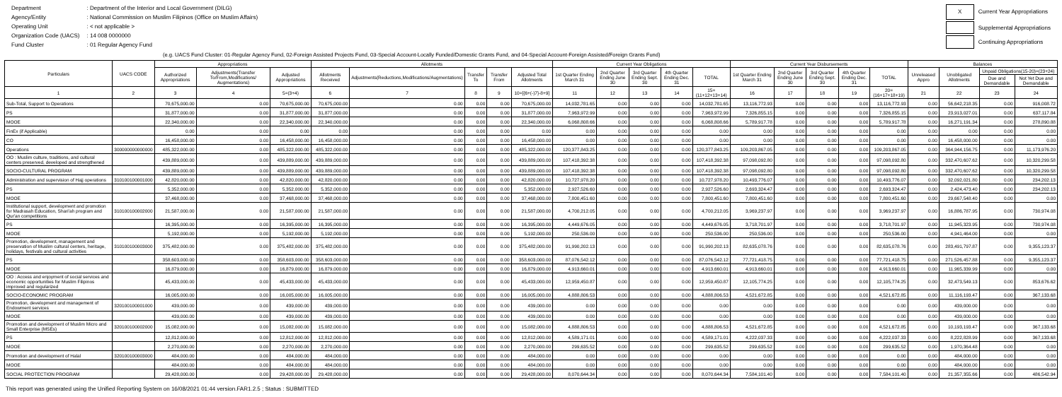| Department | : Department of the Interior and Local Government (DILG) |
| Agency/Entity | : National Commission on Muslim Filipinos (Office on Muslim Affairs) |
| Operating Unit | : < not applicable > |
| Organization Code (UACS) | : 14 008 0000000 |
| Fund Cluster | : 01 Regular Agency Fund |
| X | Current Year Appropriations |
| | Supplemental Appropriations |
| | Continuing Appropriations |
(e.g. UACS Fund Cluster: 01-Regular Agency Fund, 02-Foreign Assisted Projects Fund, 03-Special Account-Locally Funded/Domestic Grants Fund, and 04-Special Account-Foreign Assisted/Foreign Grants Fund)
| Particulars | UACS CODE | Appropriations | | | Allotments | | | | | Current Year Obligations | | | | | Current Year Disbursements | | | | | Balances | | | |
| --- | --- | --- | --- | --- | --- | --- | --- | --- | --- | --- | --- | --- | --- | --- | --- | --- | --- | --- | --- | --- | --- | --- | --- |
| | | Authorized Appropriations | Adjustments(Transfer To/From,Modifications/ Augmentations) | Adjusted Appropriations | Allotments Received | Adjustments(Reductions,Modifications/Augmentations) | Transfer To | Transfer From | Adjusted Total Allotments | 1st Quarter Ending March 31 | 2nd Quarter Ending June 30 | 3rd Quarter Ending Sept. 30 | 4th Quarter Ending Dec. 31 | TOTAL | 1st Quarter Ending March 31 | 2nd Quarter Ending June 30 | 3rd Quarter Ending Sept. 30 | 4th Quarter Ending Dec. 31 | TOTAL | Unreleased Appro | Unobligated Allotments | Unpaid Obligations(15-20)=(23+24) | |
| | | | | | | | | | | | | | | | | | | | | | | Due and Demandable | Not Yet Due and Demandable |
| 1 | 2 | 3 | 4 | 5=(3+4) | 6 | 7 | 8 | 9 | 10=[{6+(-)7}-8+9] | 11 | 12 | 13 | 14 | 15=(11+12+13+14) | 16 | 17 | 18 | 19 | 20=(16+17+18+19) | 21 | 22 | 23 | 24 |
| Sub-Total, Support to Operations | | 70,675,000.00 | 0.00 | 70,675,000.00 | 70,675,000.00 | 0.00 | 0.00 | 0.00 | 70,675,000.00 | 14,032,781.65 | 0.00 | 0.00 | 0.00 | 14,032,781.65 | 13,116,772.93 | 0.00 | 0.00 | 0.00 | 13,116,772.93 | 0.00 | 56,642,218.35 | 0.00 | 916,008.72 |
| PS | | 31,877,000.00 | 0.00 | 31,877,000.00 | 31,877,000.00 | 0.00 | 0.00 | 0.00 | 31,877,000.00 | 7,963,972.99 | 0.00 | 0.00 | 0.00 | 7,963,972.99 | 7,326,855.15 | 0.00 | 0.00 | 0.00 | 7,326,855.15 | 0.00 | 23,913,027.01 | 0.00 | 637,117.84 |
| MOOE | | 22,340,000.00 | 0.00 | 22,340,000.00 | 22,340,000.00 | 0.00 | 0.00 | 0.00 | 22,340,000.00 | 6,068,808.66 | 0.00 | 0.00 | 0.00 | 6,068,808.66 | 5,789,917.78 | 0.00 | 0.00 | 0.00 | 5,789,917.78 | 0.00 | 16,271,191.34 | 0.00 | 278,890.88 |
| FinEx (if Applicable) | | 0.00 | 0.00 | 0.00 | 0.00 | 0.00 | 0.00 | 0.00 | 0.00 | 0.00 | 0.00 | 0.00 | 0.00 | 0.00 | 0.00 | 0.00 | 0.00 | 0.00 | 0.00 | 0.00 | 0.00 | 0.00 | 0.00 |
| CO | | 16,458,000.00 | 0.00 | 16,458,000.00 | 16,458,000.00 | 0.00 | 0.00 | 0.00 | 16,458,000.00 | 0.00 | 0.00 | 0.00 | 0.00 | 0.00 | 0.00 | 0.00 | 0.00 | 0.00 | 0.00 | 0.00 | 16,458,000.00 | 0.00 | 0.00 |
| Operations | 300000000000000 | 485,322,000.00 | 0.00 | 485,322,000.00 | 485,322,000.00 | 0.00 | 0.00 | 0.00 | 485,322,000.00 | 120,377,843.25 | 0.00 | 0.00 | 0.00 | 120,377,843.25 | 109,203,867.05 | 0.00 | 0.00 | 0.00 | 109,203,867.05 | 0.00 | 364,944,156.75 | 0.00 | 11,173,976.20 |
| OO : Muslim culture, traditions, and cultural centers preserved, developed and strengthened | | 439,889,000.00 | 0.00 | 439,889,000.00 | 439,889,000.00 | 0.00 | 0.00 | 0.00 | 439,889,000.00 | 107,418,392.38 | 0.00 | 0.00 | 0.00 | 107,418,392.38 | 97,098,092.80 | 0.00 | 0.00 | 0.00 | 97,098,092.80 | 0.00 | 332,470,607.62 | 0.00 | 10,320,299.58 |
| SOCIO-CULTURAL PROGRAM | | 439,889,000.00 | 0.00 | 439,889,000.00 | 439,889,000.00 | 0.00 | 0.00 | 0.00 | 439,889,000.00 | 107,418,392.38 | 0.00 | 0.00 | 0.00 | 107,418,392.38 | 97,098,092.80 | 0.00 | 0.00 | 0.00 | 97,098,092.80 | 0.00 | 332,470,607.62 | 0.00 | 10,320,299.58 |
| Administration and supervision of Hajj operations | 310100100001000 | 42,820,000.00 | 0.00 | 42,820,000.00 | 42,820,000.00 | 0.00 | 0.00 | 0.00 | 42,820,000.00 | 10,727,978.20 | 0.00 | 0.00 | 0.00 | 10,727,978.20 | 10,493,776.07 | 0.00 | 0.00 | 0.00 | 10,493,776.07 | 0.00 | 32,092,021.80 | 0.00 | 234,202.13 |
| PS | | 5,352,000.00 | 0.00 | 5,352,000.00 | 5,352,000.00 | 0.00 | 0.00 | 0.00 | 5,352,000.00 | 2,927,526.60 | 0.00 | 0.00 | 0.00 | 2,927,526.60 | 2,693,324.47 | 0.00 | 0.00 | 0.00 | 2,693,324.47 | 0.00 | 2,424,473.40 | 0.00 | 234,202.13 |
| MOOE | | 37,468,000.00 | 0.00 | 37,468,000.00 | 37,468,000.00 | 0.00 | 0.00 | 0.00 | 37,468,000.00 | 7,800,451.60 | 0.00 | 0.00 | 0.00 | 7,800,451.60 | 7,800,451.60 | 0.00 | 0.00 | 0.00 | 7,800,451.60 | 0.00 | 29,667,548.40 | 0.00 | 0.00 |
| Institutional support, development and promotion for Madrasah Education, Shari'ah program and Qur'an competitions | 310100100002000 | 21,587,000.00 | 0.00 | 21,587,000.00 | 21,587,000.00 | 0.00 | 0.00 | 0.00 | 21,587,000.00 | 4,700,212.05 | 0.00 | 0.00 | 0.00 | 4,700,212.05 | 3,969,237.97 | 0.00 | 0.00 | 0.00 | 3,969,237.97 | 0.00 | 16,886,787.95 | 0.00 | 730,974.08 |
| PS | | 16,395,000.00 | 0.00 | 16,395,000.00 | 16,395,000.00 | 0.00 | 0.00 | 0.00 | 16,395,000.00 | 4,449,676.05 | 0.00 | 0.00 | 0.00 | 4,449,676.05 | 3,718,701.97 | 0.00 | 0.00 | 0.00 | 3,718,701.97 | 0.00 | 11,945,323.95 | 0.00 | 730,974.08 |
| MOOE | | 5,192,000.00 | 0.00 | 5,192,000.00 | 5,192,000.00 | 0.00 | 0.00 | 0.00 | 5,192,000.00 | 250,536.00 | 0.00 | 0.00 | 0.00 | 250,536.00 | 250,536.00 | 0.00 | 0.00 | 0.00 | 250,536.00 | 0.00 | 4,941,464.00 | 0.00 | 0.00 |
| Promotion, development, management and preservation of Muslim cultural centers, heritage, holidays, festivals and cultural activities | 310100100003000 | 375,482,000.00 | 0.00 | 375,482,000.00 | 375,482,000.00 | 0.00 | 0.00 | 0.00 | 375,482,000.00 | 91,990,202.13 | 0.00 | 0.00 | 0.00 | 91,990,202.13 | 82,635,078.76 | 0.00 | 0.00 | 0.00 | 82,635,078.76 | 0.00 | 283,491,797.87 | 0.00 | 9,355,123.37 |
| PS | | 358,603,000.00 | 0.00 | 358,603,000.00 | 358,603,000.00 | 0.00 | 0.00 | 0.00 | 358,603,000.00 | 87,076,542.12 | 0.00 | 0.00 | 0.00 | 87,076,542.12 | 77,721,418.75 | 0.00 | 0.00 | 0.00 | 77,721,418.75 | 0.00 | 271,526,457.88 | 0.00 | 9,355,123.37 |
| MOOE | | 16,879,000.00 | 0.00 | 16,879,000.00 | 16,879,000.00 | 0.00 | 0.00 | 0.00 | 16,879,000.00 | 4,913,660.01 | 0.00 | 0.00 | 0.00 | 4,913,660.01 | 4,913,660.01 | 0.00 | 0.00 | 0.00 | 4,913,660.01 | 0.00 | 11,965,339.99 | 0.00 | 0.00 |
| OO : Access and enjoyment of social services and economic opportunities for Muslim Filipinos improved and regularized | | 45,433,000.00 | 0.00 | 45,433,000.00 | 45,433,000.00 | 0.00 | 0.00 | 0.00 | 45,433,000.00 | 12,959,450.87 | 0.00 | 0.00 | 0.00 | 12,959,450.87 | 12,105,774.25 | 0.00 | 0.00 | 0.00 | 12,105,774.25 | 0.00 | 32,473,549.13 | 0.00 | 853,676.62 |
| SOCIO-ECONOMIC PROGRAM | | 16,005,000.00 | 0.00 | 16,005,000.00 | 16,005,000.00 | 0.00 | 0.00 | 0.00 | 16,005,000.00 | 4,888,806.53 | 0.00 | 0.00 | 0.00 | 4,888,806.53 | 4,521,672.85 | 0.00 | 0.00 | 0.00 | 4,521,672.85 | 0.00 | 11,116,193.47 | 0.00 | 367,133.68 |
| Promotion, development and management of Endowment services | 320100100001000 | 439,000.00 | 0.00 | 439,000.00 | 439,000.00 | 0.00 | 0.00 | 0.00 | 439,000.00 | 0.00 | 0.00 | 0.00 | 0.00 | 0.00 | 0.00 | 0.00 | 0.00 | 0.00 | 0.00 | 0.00 | 439,000.00 | 0.00 | 0.00 |
| MOOE | | 439,000.00 | 0.00 | 439,000.00 | 439,000.00 | 0.00 | 0.00 | 0.00 | 439,000.00 | 0.00 | 0.00 | 0.00 | 0.00 | 0.00 | 0.00 | 0.00 | 0.00 | 0.00 | 0.00 | 0.00 | 439,000.00 | 0.00 | 0.00 |
| Promotion and development of Muslim Micro and Small Enterprise (MSEs) | 320100100002000 | 15,082,000.00 | 0.00 | 15,082,000.00 | 15,082,000.00 | 0.00 | 0.00 | 0.00 | 15,082,000.00 | 4,888,806.53 | 0.00 | 0.00 | 0.00 | 4,888,806.53 | 4,521,672.85 | 0.00 | 0.00 | 0.00 | 4,521,672.85 | 0.00 | 10,193,193.47 | 0.00 | 367,133.68 |
| PS | | 12,812,000.00 | 0.00 | 12,812,000.00 | 12,812,000.00 | 0.00 | 0.00 | 0.00 | 12,812,000.00 | 4,589,171.01 | 0.00 | 0.00 | 0.00 | 4,589,171.01 | 4,222,037.33 | 0.00 | 0.00 | 0.00 | 4,222,037.33 | 0.00 | 8,222,828.99 | 0.00 | 367,133.68 |
| MOOE | | 2,270,000.00 | 0.00 | 2,270,000.00 | 2,270,000.00 | 0.00 | 0.00 | 0.00 | 2,270,000.00 | 299,635.52 | 0.00 | 0.00 | 0.00 | 299,635.52 | 299,635.52 | 0.00 | 0.00 | 0.00 | 299,635.52 | 0.00 | 1,970,364.48 | 0.00 | 0.00 |
| Promotion and development of Halal | 320100100003000 | 484,000.00 | 0.00 | 484,000.00 | 484,000.00 | 0.00 | 0.00 | 0.00 | 484,000.00 | 0.00 | 0.00 | 0.00 | 0.00 | 0.00 | 0.00 | 0.00 | 0.00 | 0.00 | 0.00 | 0.00 | 484,000.00 | 0.00 | 0.00 |
| MOOE | | 484,000.00 | 0.00 | 484,000.00 | 484,000.00 | 0.00 | 0.00 | 0.00 | 484,000.00 | 0.00 | 0.00 | 0.00 | 0.00 | 0.00 | 0.00 | 0.00 | 0.00 | 0.00 | 0.00 | 0.00 | 484,000.00 | 0.00 | 0.00 |
| SOCIAL PROTECTION PROGRAM | | 29,428,000.00 | 0.00 | 29,428,000.00 | 29,428,000.00 | 0.00 | 0.00 | 0.00 | 29,428,000.00 | 8,070,644.34 | 0.00 | 0.00 | 0.00 | 8,070,644.34 | 7,584,101.40 | 0.00 | 0.00 | 0.00 | 7,584,101.40 | 0.00 | 21,357,355.66 | 0.00 | 486,542.94 |
This report was generated using the Unified Reporting System on 16/08/2021 01:44 version.FAR1.2.5 ; Status : SUBMITTED